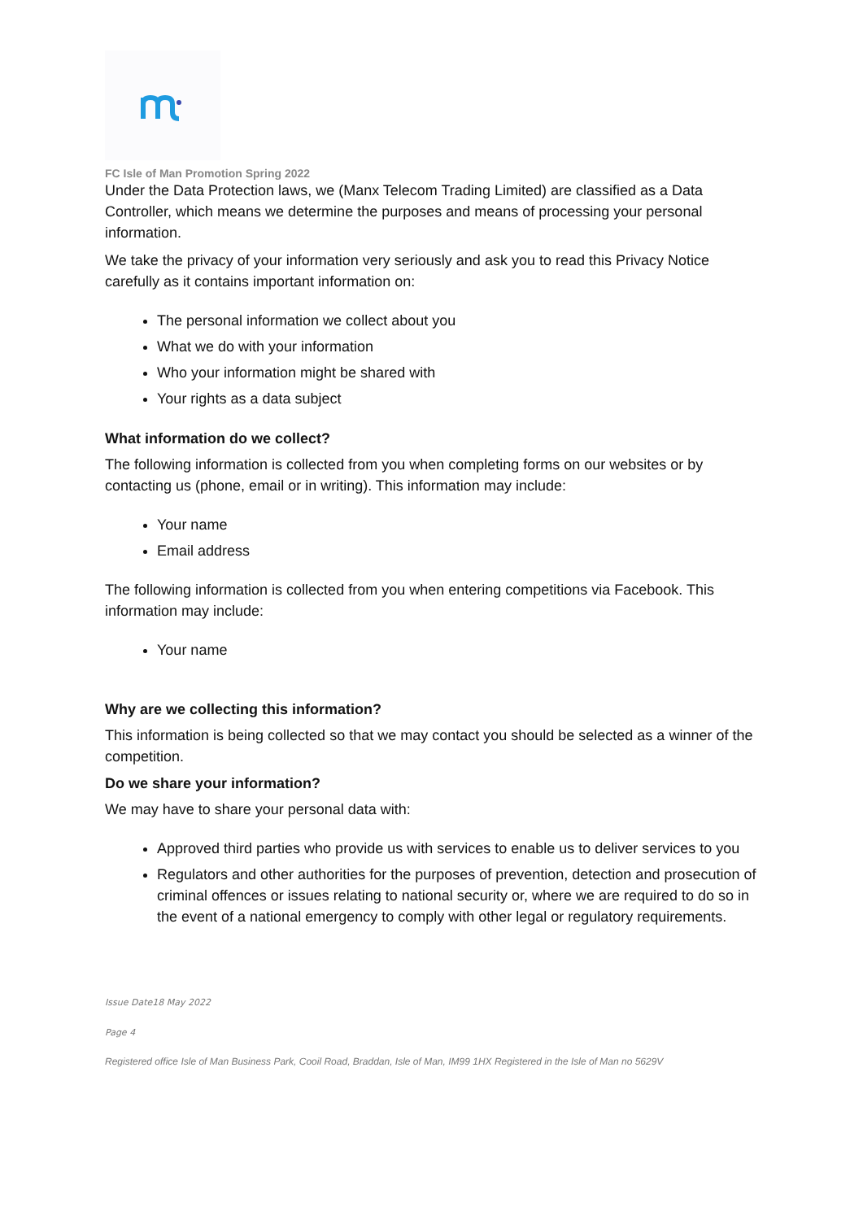FC Isle of Man Promotion Spring 2022
Under the Data Protection laws, we (Manx Telecom Trading Limited) are classified as a Data Controller, which means we determine the purposes and means of processing your personal information.
We take the privacy of your information very seriously and ask you to read this Privacy Notice carefully as it contains important information on:
The personal information we collect about you
What we do with your information
Who your information might be shared with
Your rights as a data subject
What information do we collect?
The following information is collected from you when completing forms on our websites or by contacting us (phone, email or in writing). This information may include:
Your name
Email address
The following information is collected from you when entering competitions via Facebook. This information may include:
Your name
Why are we collecting this information?
This information is being collected so that we may contact you should be selected as a winner of the competition.
Do we share your information?
We may have to share your personal data with:
Approved third parties who provide us with services to enable us to deliver services to you
Regulators and other authorities for the purposes of prevention, detection and prosecution of criminal offences or issues relating to national security or, where we are required to do so in the event of a national emergency to comply with other legal or regulatory requirements.
Issue Date18 May 2022
Page 4
Registered office Isle of Man Business Park, Cooil Road, Braddan, Isle of Man, IM99 1HX Registered in the Isle of Man no 5629V